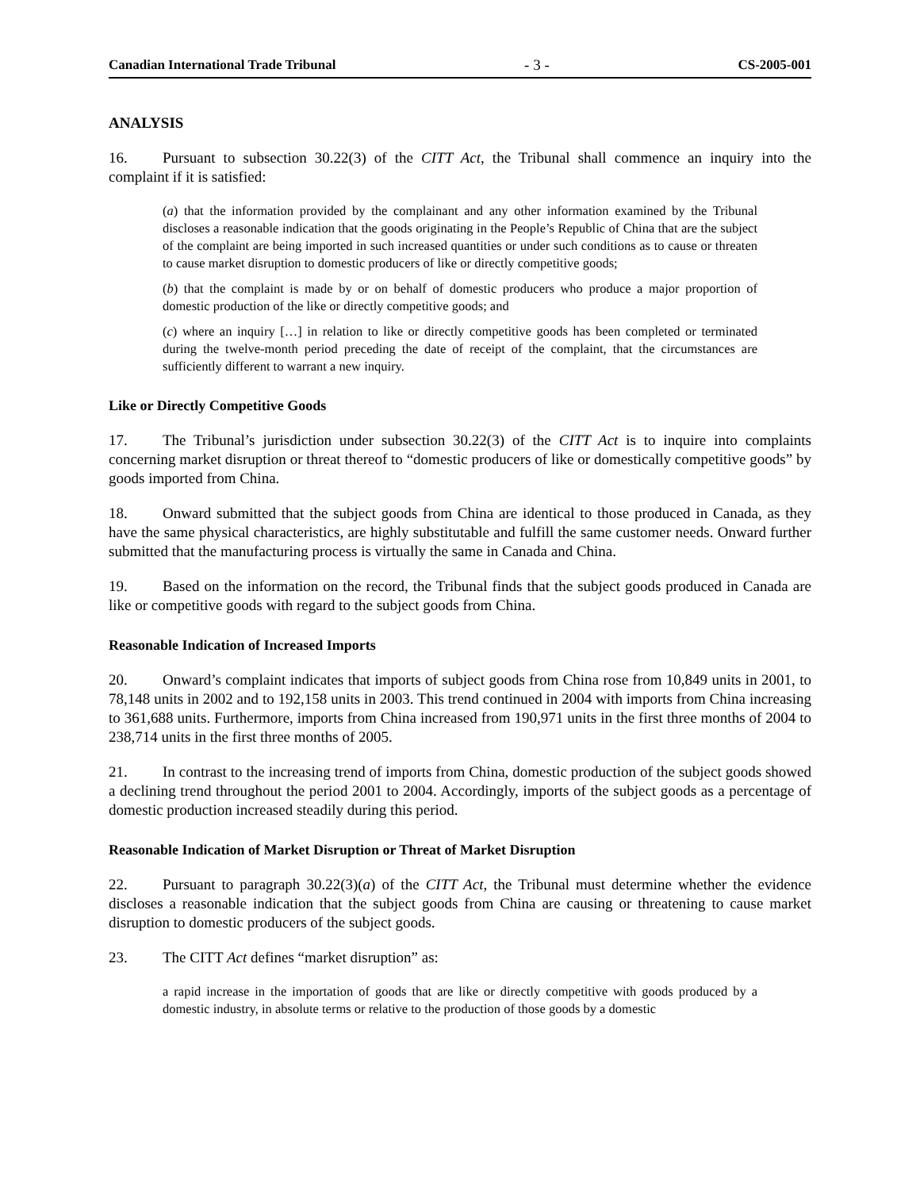Canadian International Trade Tribunal - 3 - CS-2005-001
ANALYSIS
16. Pursuant to subsection 30.22(3) of the CITT Act, the Tribunal shall commence an inquiry into the complaint if it is satisfied:
(a) that the information provided by the complainant and any other information examined by the Tribunal discloses a reasonable indication that the goods originating in the People’s Republic of China that are the subject of the complaint are being imported in such increased quantities or under such conditions as to cause or threaten to cause market disruption to domestic producers of like or directly competitive goods;
(b) that the complaint is made by or on behalf of domestic producers who produce a major proportion of domestic production of the like or directly competitive goods; and
(c) where an inquiry […] in relation to like or directly competitive goods has been completed or terminated during the twelve-month period preceding the date of receipt of the complaint, that the circumstances are sufficiently different to warrant a new inquiry.
Like or Directly Competitive Goods
17. The Tribunal’s jurisdiction under subsection 30.22(3) of the CITT Act is to inquire into complaints concerning market disruption or threat thereof to “domestic producers of like or domestically competitive goods” by goods imported from China.
18. Onward submitted that the subject goods from China are identical to those produced in Canada, as they have the same physical characteristics, are highly substitutable and fulfill the same customer needs. Onward further submitted that the manufacturing process is virtually the same in Canada and China.
19. Based on the information on the record, the Tribunal finds that the subject goods produced in Canada are like or competitive goods with regard to the subject goods from China.
Reasonable Indication of Increased Imports
20. Onward’s complaint indicates that imports of subject goods from China rose from 10,849 units in 2001, to 78,148 units in 2002 and to 192,158 units in 2003. This trend continued in 2004 with imports from China increasing to 361,688 units. Furthermore, imports from China increased from 190,971 units in the first three months of 2004 to 238,714 units in the first three months of 2005.
21. In contrast to the increasing trend of imports from China, domestic production of the subject goods showed a declining trend throughout the period 2001 to 2004. Accordingly, imports of the subject goods as a percentage of domestic production increased steadily during this period.
Reasonable Indication of Market Disruption or Threat of Market Disruption
22. Pursuant to paragraph 30.22(3)(a) of the CITT Act, the Tribunal must determine whether the evidence discloses a reasonable indication that the subject goods from China are causing or threatening to cause market disruption to domestic producers of the subject goods.
23. The CITT Act defines “market disruption” as:
a rapid increase in the importation of goods that are like or directly competitive with goods produced by a domestic industry, in absolute terms or relative to the production of those goods by a domestic